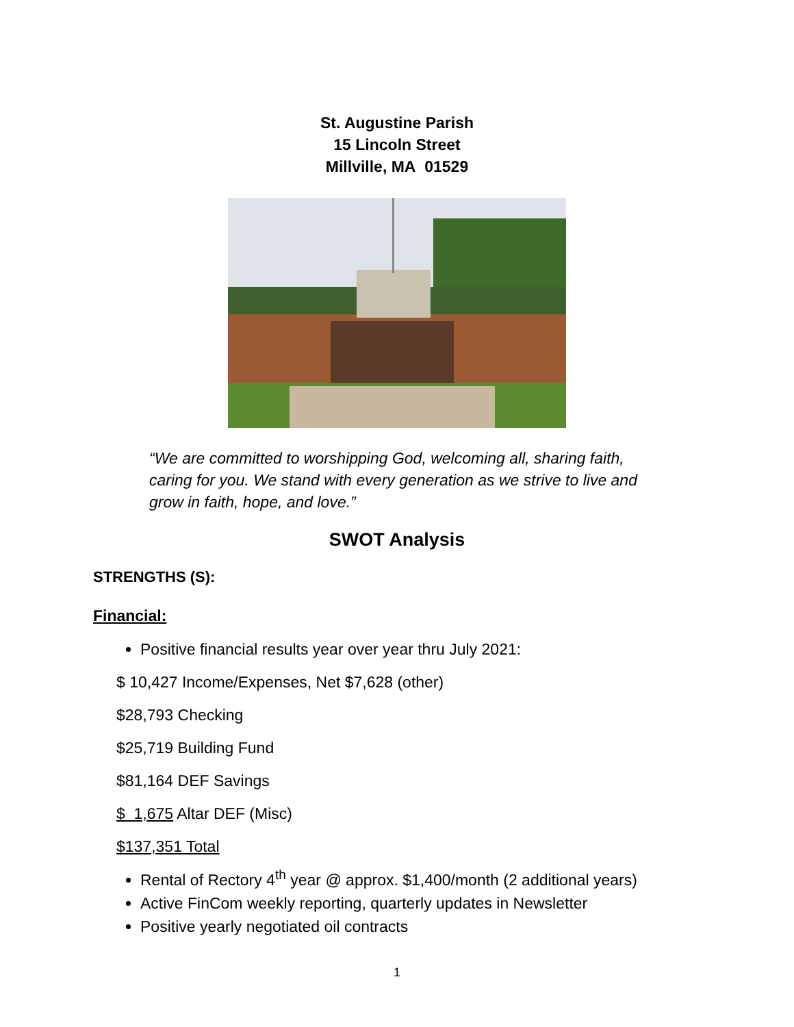St. Augustine Parish
15 Lincoln Street
Millville, MA 01529
“We are committed to worshipping God, welcoming all, sharing faith, caring for you. We stand with every generation as we strive to live and grow in faith, hope, and love.”
SWOT Analysis
STRENGTHS (S):
Financial:
Positive financial results year over year thru July 2021:
$ 10,427 Income/Expenses, Net $7,628 (other)
$28,793 Checking
$25,719 Building Fund
$81,164 DEF Savings
$ 1,675 Altar DEF (Misc)
$137,351 Total
Rental of Rectory 4<sup>th</sup> year @ approx. $1,400/month (2 additional years)
Active FinCom weekly reporting, quarterly updates in Newsletter
Positive yearly negotiated oil contracts
1